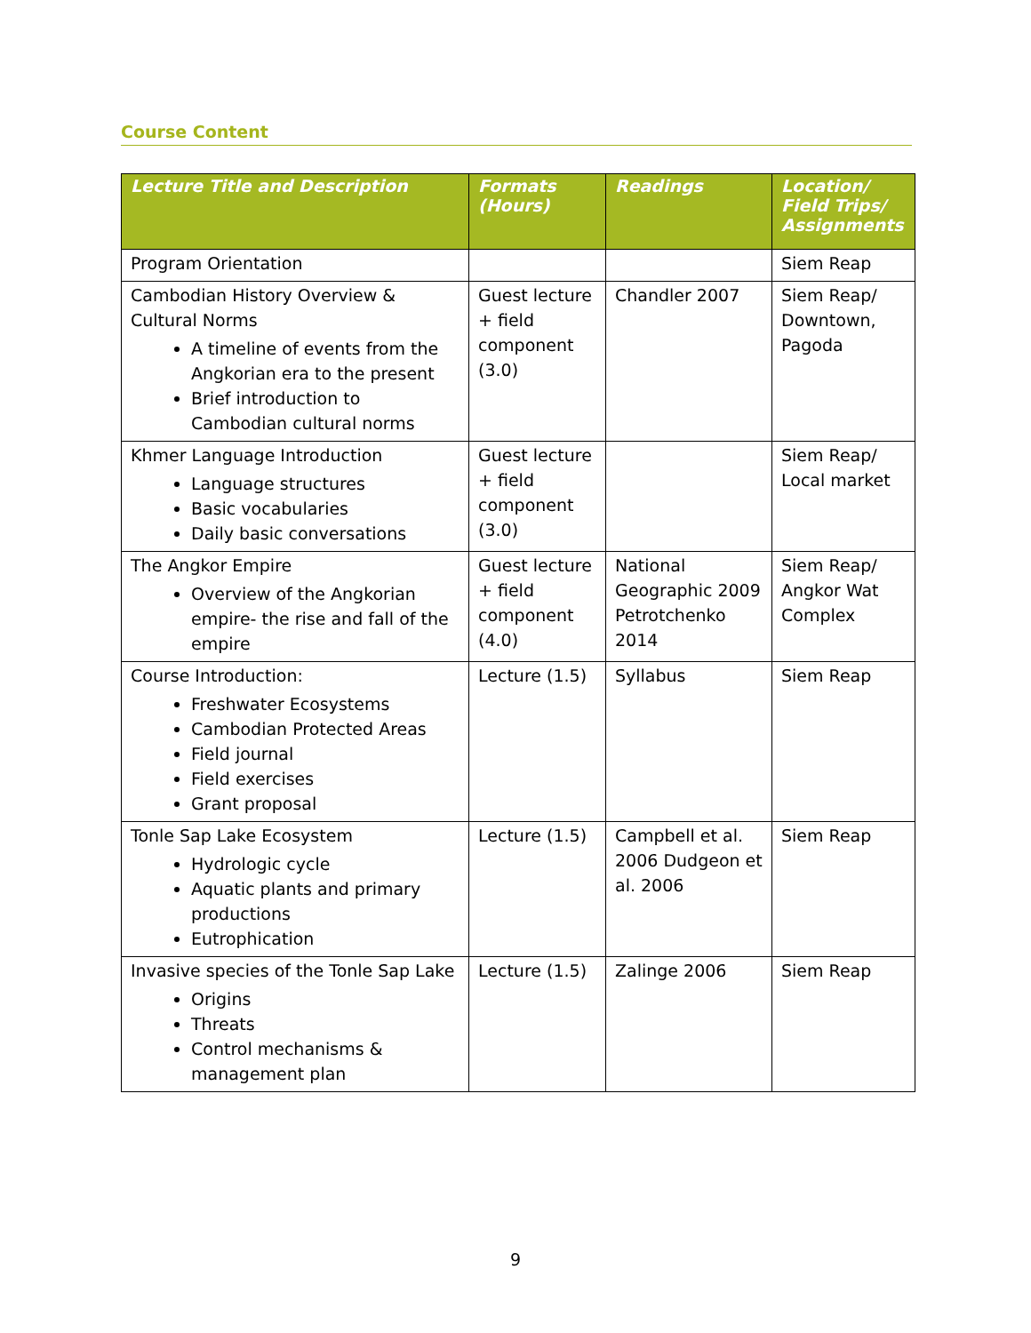Course Content
| Lecture Title and Description | Formats (Hours) | Readings | Location/ Field Trips/ Assignments |
| --- | --- | --- | --- |
| Program Orientation | | | Siem Reap |
| Cambodian History Overview & Cultural Norms A timeline of events from the Angkorian era to the present Brief introduction to Cambodian cultural norms | Guest lecture + field component (3.0) | Chandler 2007 | Siem Reap/ Downtown, Pagoda |
| Khmer Language Introduction Language structures Basic vocabularies Daily basic conversations | Guest lecture + field component (3.0) | | Siem Reap/ Local market |
| The Angkor Empire Overview of the Angkorian empire- the rise and fall of the empire | Guest lecture + field component (4.0) | National Geographic 2009 Petrotchenko 2014 | Siem Reap/ Angkor Wat Complex |
| Course Introduction: Freshwater Ecosystems Cambodian Protected Areas Field journal Field exercises Grant proposal | Lecture (1.5) | Syllabus | Siem Reap |
| Tonle Sap Lake Ecosystem Hydrologic cycle Aquatic plants and primary productions Eutrophication | Lecture (1.5) | Campbell et al. 2006 Dudgeon et al. 2006 | Siem Reap |
| Invasive species of the Tonle Sap Lake Origins Threats Control mechanisms & management plan | Lecture (1.5) | Zalinge 2006 | Siem Reap |
9